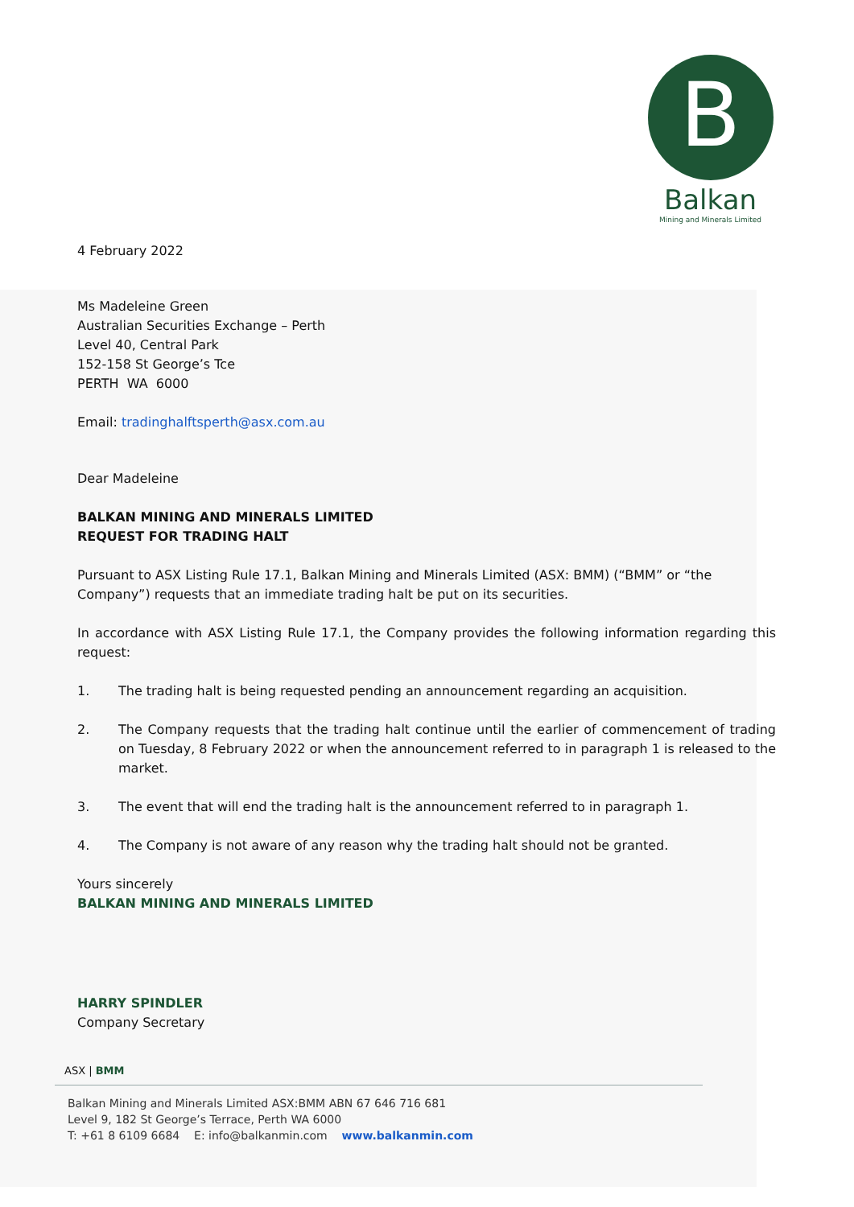B
Balkan
Mining and Minerals Limited
4 February 2022
Ms Madeleine Green
Australian Securities Exchange – Perth
Level 40, Central Park
152-158 St George’s Tce
PERTH WA 6000
Email: tradinghalftsperth@asx.com.au
Dear Madeleine
BALKAN MINING AND MINERALS LIMITED
REQUEST FOR TRADING HALT
Pursuant to ASX Listing Rule 17.1, Balkan Mining and Minerals Limited (ASX: BMM) (“BMM” or “the Company”) requests that an immediate trading halt be put on its securities.
In accordance with ASX Listing Rule 17.1, the Company provides the following information regarding this request:
1. The trading halt is being requested pending an announcement regarding an acquisition.
2. The Company requests that the trading halt continue until the earlier of commencement of trading on Tuesday, 8 February 2022 or when the announcement referred to in paragraph 1 is released to the market.
3. The event that will end the trading halt is the announcement referred to in paragraph 1.
4. The Company is not aware of any reason why the trading halt should not be granted.
Yours sincerely
BALKAN MINING AND MINERALS LIMITED
HARRY SPINDLER
Company Secretary
ASX | BMM
Balkan Mining and Minerals Limited ASX:BMM ABN 67 646 716 681
Level 9, 182 St George’s Terrace, Perth WA 6000
T: +61 8 6109 6684 E: info@balkanmin.com www.balkanmin.com